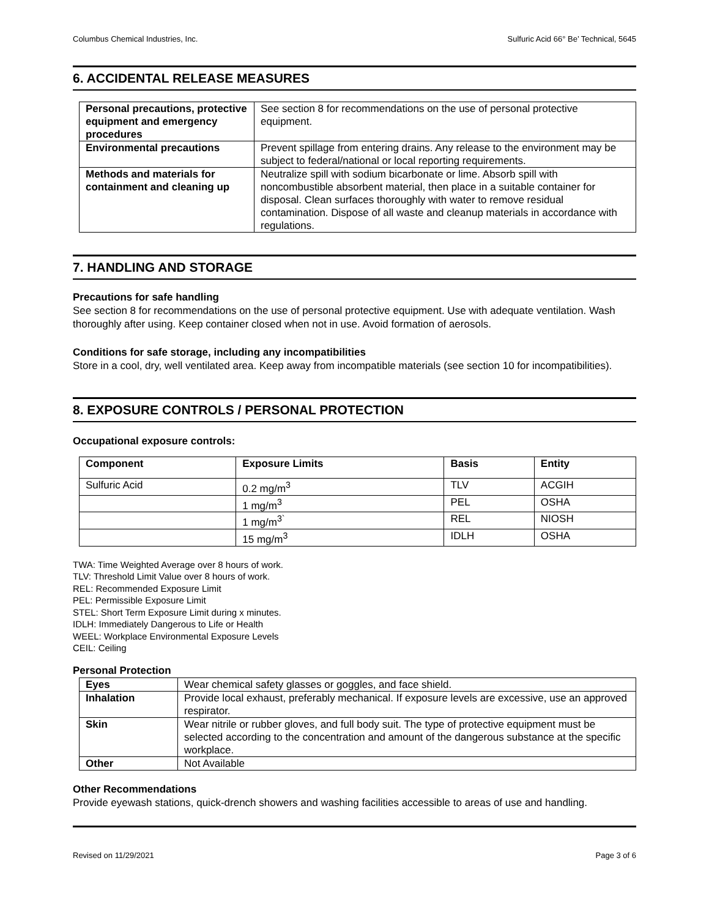Columbus Chemical Industries, Inc. Sulfuric Acid 66° Be’ Technical, 5645
6. ACCIDENTAL RELEASE MEASURES
| Personal precautions, protective equipment and emergency procedures | See section 8 for recommendations on the use of personal protective equipment. |
| Environmental precautions | Prevent spillage from entering drains. Any release to the environment may be subject to federal/national or local reporting requirements. |
| Methods and materials for containment and cleaning up | Neutralize spill with sodium bicarbonate or lime. Absorb spill with noncombustible absorbent material, then place in a suitable container for disposal. Clean surfaces thoroughly with water to remove residual contamination. Dispose of all waste and cleanup materials in accordance with regulations. |
7. HANDLING AND STORAGE
Precautions for safe handling
See section 8 for recommendations on the use of personal protective equipment. Use with adequate ventilation. Wash thoroughly after using. Keep container closed when not in use. Avoid formation of aerosols.
Conditions for safe storage, including any incompatibilities
Store in a cool, dry, well ventilated area. Keep away from incompatible materials (see section 10 for incompatibilities).
8. EXPOSURE CONTROLS / PERSONAL PROTECTION
Occupational exposure controls:
| Component | Exposure Limits | Basis | Entity |
| --- | --- | --- | --- |
| Sulfuric Acid | 0.2 mg/m<sup>3</sup> | TLV | ACGIH |
| | 1 mg/m<sup>3</sup> | PEL | OSHA |
| | 1 mg/m<sup>3`</sup> | REL | NIOSH |
| | 15 mg/m<sup>3</sup> | IDLH | OSHA |
TWA: Time Weighted Average over 8 hours of work.
TLV: Threshold Limit Value over 8 hours of work.
REL: Recommended Exposure Limit
PEL: Permissible Exposure Limit
STEL: Short Term Exposure Limit during x minutes.
IDLH: Immediately Dangerous to Life or Health
WEEL: Workplace Environmental Exposure Levels
CEIL: Ceiling
Personal Protection
| Eyes | Wear chemical safety glasses or goggles, and face shield. |
| Inhalation | Provide local exhaust, preferably mechanical. If exposure levels are excessive, use an approved respirator. |
| Skin | Wear nitrile or rubber gloves, and full body suit. The type of protective equipment must be selected according to the concentration and amount of the dangerous substance at the specific workplace. |
| Other | Not Available |
Other Recommendations
Provide eyewash stations, quick-drench showers and washing facilities accessible to areas of use and handling.
Revised on 11/29/2021 Page 3 of 6